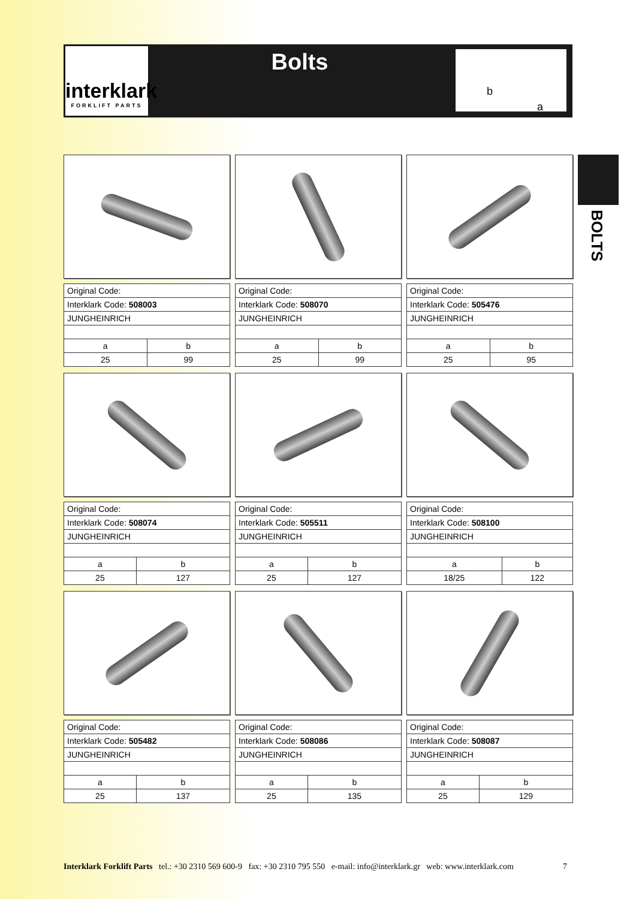interklark
FORKLIFT PARTS
Bolts
b
a
BOLTS
| Original Code: | |
| Interklark Code: 508003 | |
| JUNGHEINRICH | |
| a | b |
| 25 | 99 |
| Original Code: | |
| Interklark Code: 508070 | |
| JUNGHEINRICH | |
| a | b |
| 25 | 99 |
| Original Code: | |
| Interklark Code: 505476 | |
| JUNGHEINRICH | |
| a | b |
| 25 | 95 |
| Original Code: | |
| Interklark Code: 508074 | |
| JUNGHEINRICH | |
| a | b |
| 25 | 127 |
| Original Code: | |
| Interklark Code: 505511 | |
| JUNGHEINRICH | |
| a | b |
| 25 | 127 |
| Original Code: | |
| Interklark Code: 508100 | |
| JUNGHEINRICH | |
| a | b |
| 18/25 | 122 |
| Original Code: | |
| Interklark Code: 505482 | |
| JUNGHEINRICH | |
| a | b |
| 25 | 137 |
| Original Code: | |
| Interklark Code: 508086 | |
| JUNGHEINRICH | |
| a | b |
| 25 | 135 |
| Original Code: | |
| Interklark Code: 508087 | |
| JUNGHEINRICH | |
| a | b |
| 25 | 129 |
Interklark Forklift Parts tel.: +30 2310 569 600-9 fax: +30 2310 795 550 e-mail: info@interklark.gr web: www.interklark.com 7